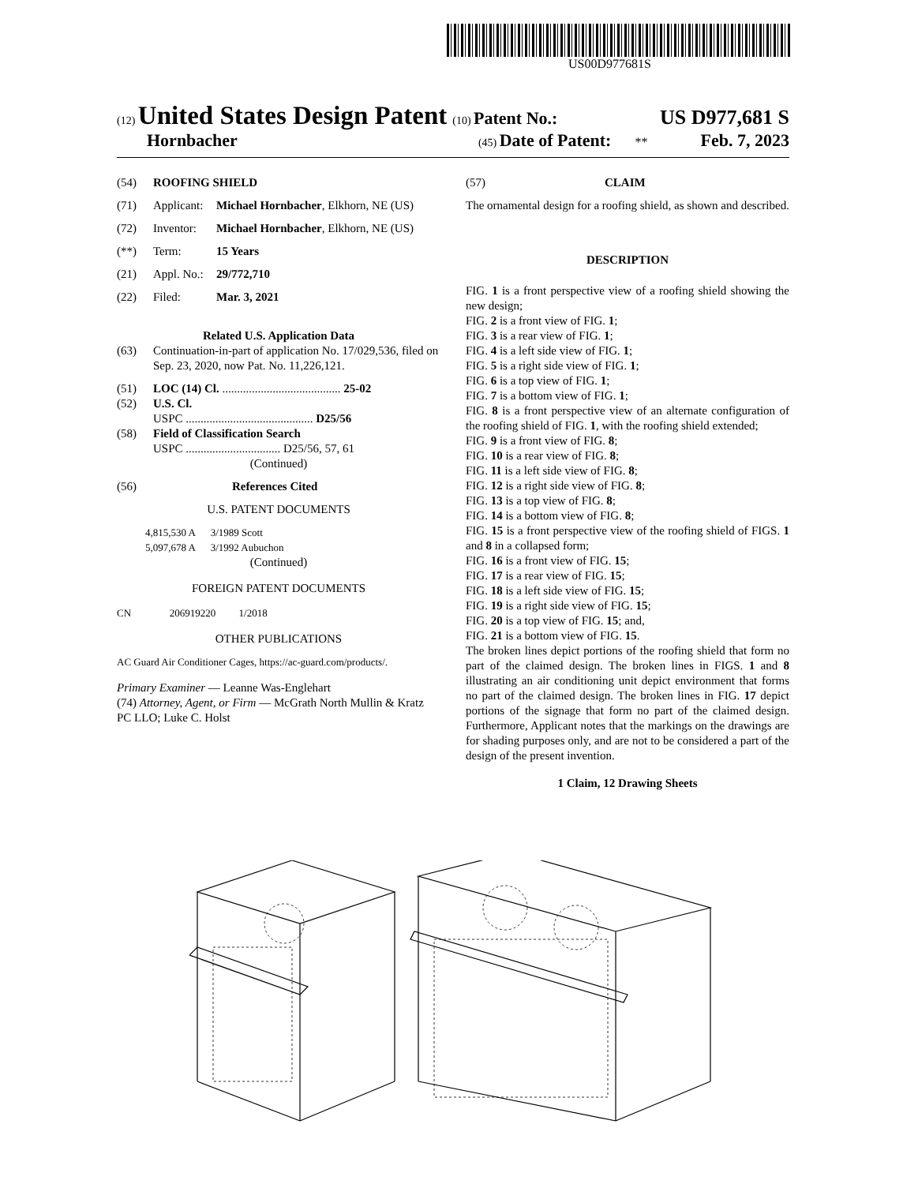US00D977681S
(12) United States Design Patent (10) Patent No.: US D977,681 S
Hornbacher (45) Date of Patent: ** Feb. 7, 2023
(54) ROOFING SHIELD
(71) Applicant: Michael Hornbacher, Elkhorn, NE (US)
(72) Inventor: Michael Hornbacher, Elkhorn, NE (US)
(**) Term: 15 Years
(21) Appl. No.: 29/772,710
(22) Filed: Mar. 3, 2021
Related U.S. Application Data
(63) Continuation-in-part of application No. 17/029,536, filed on Sep. 23, 2020, now Pat. No. 11,226,121.
(51) LOC (14) Cl. ........................................ 25-02
(52) U.S. Cl.
USPC ........................................... D25/56
(58) Field of Classification Search
USPC ................................ D25/56, 57, 61
(Continued)
(56) References Cited
U.S. PATENT DOCUMENTS
4,815,530 A 3/1989 Scott
5,097,678 A 3/1992 Aubuchon
(Continued)
FOREIGN PATENT DOCUMENTS
CN 206919220 1/2018
OTHER PUBLICATIONS
AC Guard Air Conditioner Cages, https://ac-guard.com/products/.
Primary Examiner — Leanne Was-Englehart
(74) Attorney, Agent, or Firm — McGrath North Mullin & Kratz PC LLO; Luke C. Holst
(57) CLAIM
The ornamental design for a roofing shield, as shown and described.
DESCRIPTION
FIG. 1 is a front perspective view of a roofing shield showing the new design;
FIG. 2 is a front view of FIG. 1;
FIG. 3 is a rear view of FIG. 1;
FIG. 4 is a left side view of FIG. 1;
FIG. 5 is a right side view of FIG. 1;
FIG. 6 is a top view of FIG. 1;
FIG. 7 is a bottom view of FIG. 1;
FIG. 8 is a front perspective view of an alternate configuration of the roofing shield of FIG. 1, with the roofing shield extended;
FIG. 9 is a front view of FIG. 8;
FIG. 10 is a rear view of FIG. 8;
FIG. 11 is a left side view of FIG. 8;
FIG. 12 is a right side view of FIG. 8;
FIG. 13 is a top view of FIG. 8;
FIG. 14 is a bottom view of FIG. 8;
FIG. 15 is a front perspective view of the roofing shield of FIGS. 1 and 8 in a collapsed form;
FIG. 16 is a front view of FIG. 15;
FIG. 17 is a rear view of FIG. 15;
FIG. 18 is a left side view of FIG. 15;
FIG. 19 is a right side view of FIG. 15;
FIG. 20 is a top view of FIG. 15; and,
FIG. 21 is a bottom view of FIG. 15.
The broken lines depict portions of the roofing shield that form no part of the claimed design. The broken lines in FIGS. 1 and 8 illustrating an air conditioning unit depict environment that forms no part of the claimed design. The broken lines in FIG. 17 depict portions of the signage that form no part of the claimed design. Furthermore, Applicant notes that the markings on the drawings are for shading purposes only, and are not to be considered a part of the design of the present invention.
1 Claim, 12 Drawing Sheets